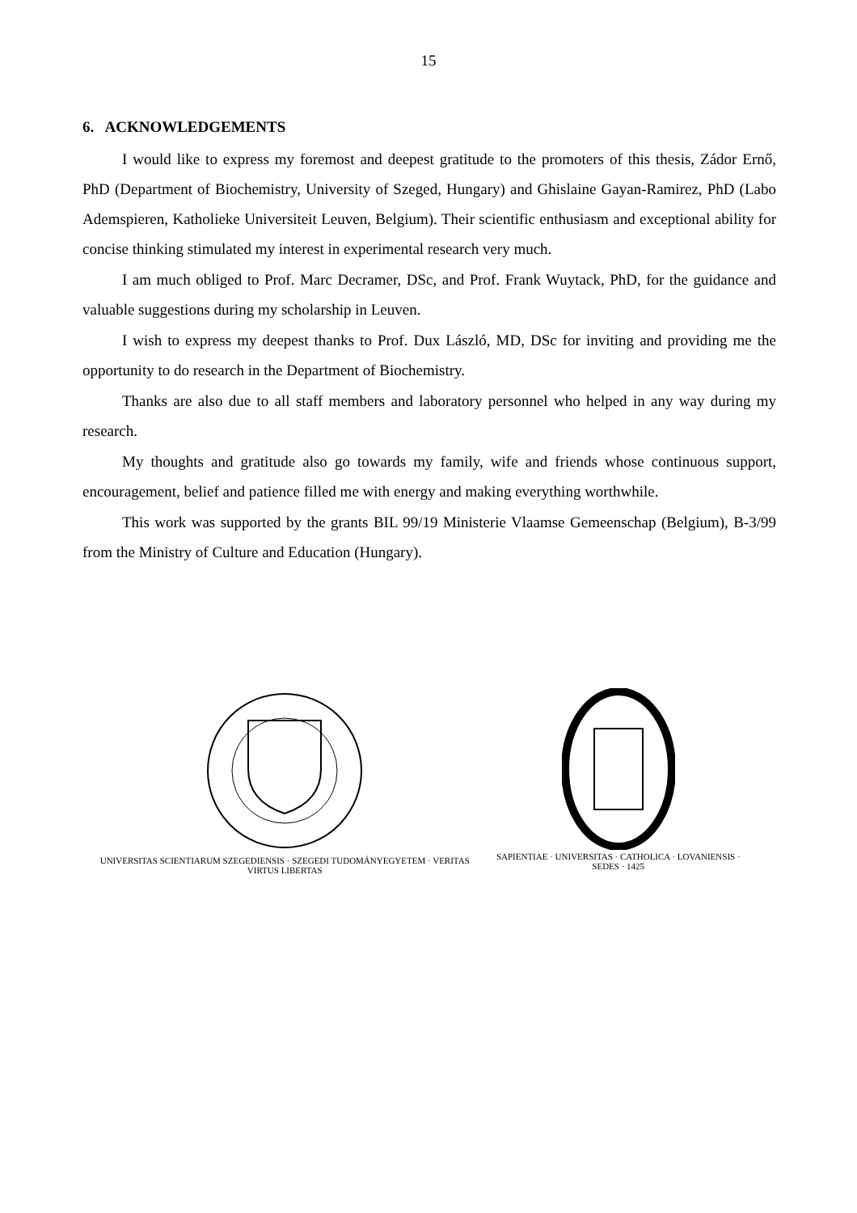15
6. ACKNOWLEDGEMENTS
I would like to express my foremost and deepest gratitude to the promoters of this thesis, Zádor Ernő, PhD (Department of Biochemistry, University of Szeged, Hungary) and Ghislaine Gayan-Ramirez, PhD (Labo Ademspieren, Katholieke Universiteit Leuven, Belgium). Their scientific enthusiasm and exceptional ability for concise thinking stimulated my interest in experimental research very much.
I am much obliged to Prof. Marc Decramer, DSc, and Prof. Frank Wuytack, PhD, for the guidance and valuable suggestions during my scholarship in Leuven.
I wish to express my deepest thanks to Prof. Dux László, MD, DSc for inviting and providing me the opportunity to do research in the Department of Biochemistry.
Thanks are also due to all staff members and laboratory personnel who helped in any way during my research.
My thoughts and gratitude also go towards my family, wife and friends whose continuous support, encouragement, belief and patience filled me with energy and making everything worthwhile.
This work was supported by the grants BIL 99/19 Ministerie Vlaamse Gemeenschap (Belgium), B-3/99 from the Ministry of Culture and Education (Hungary).
UNIVERSITAS SCIENTIARUM SZEGEDIENSIS · SZEGEDI TUDOMÁNYEGYETEM · VERITAS VIRTUS LIBERTAS
SAPIENTIAE · UNIVERSITAS · CATHOLICA · LOVANIENSIS · SEDES · 1425